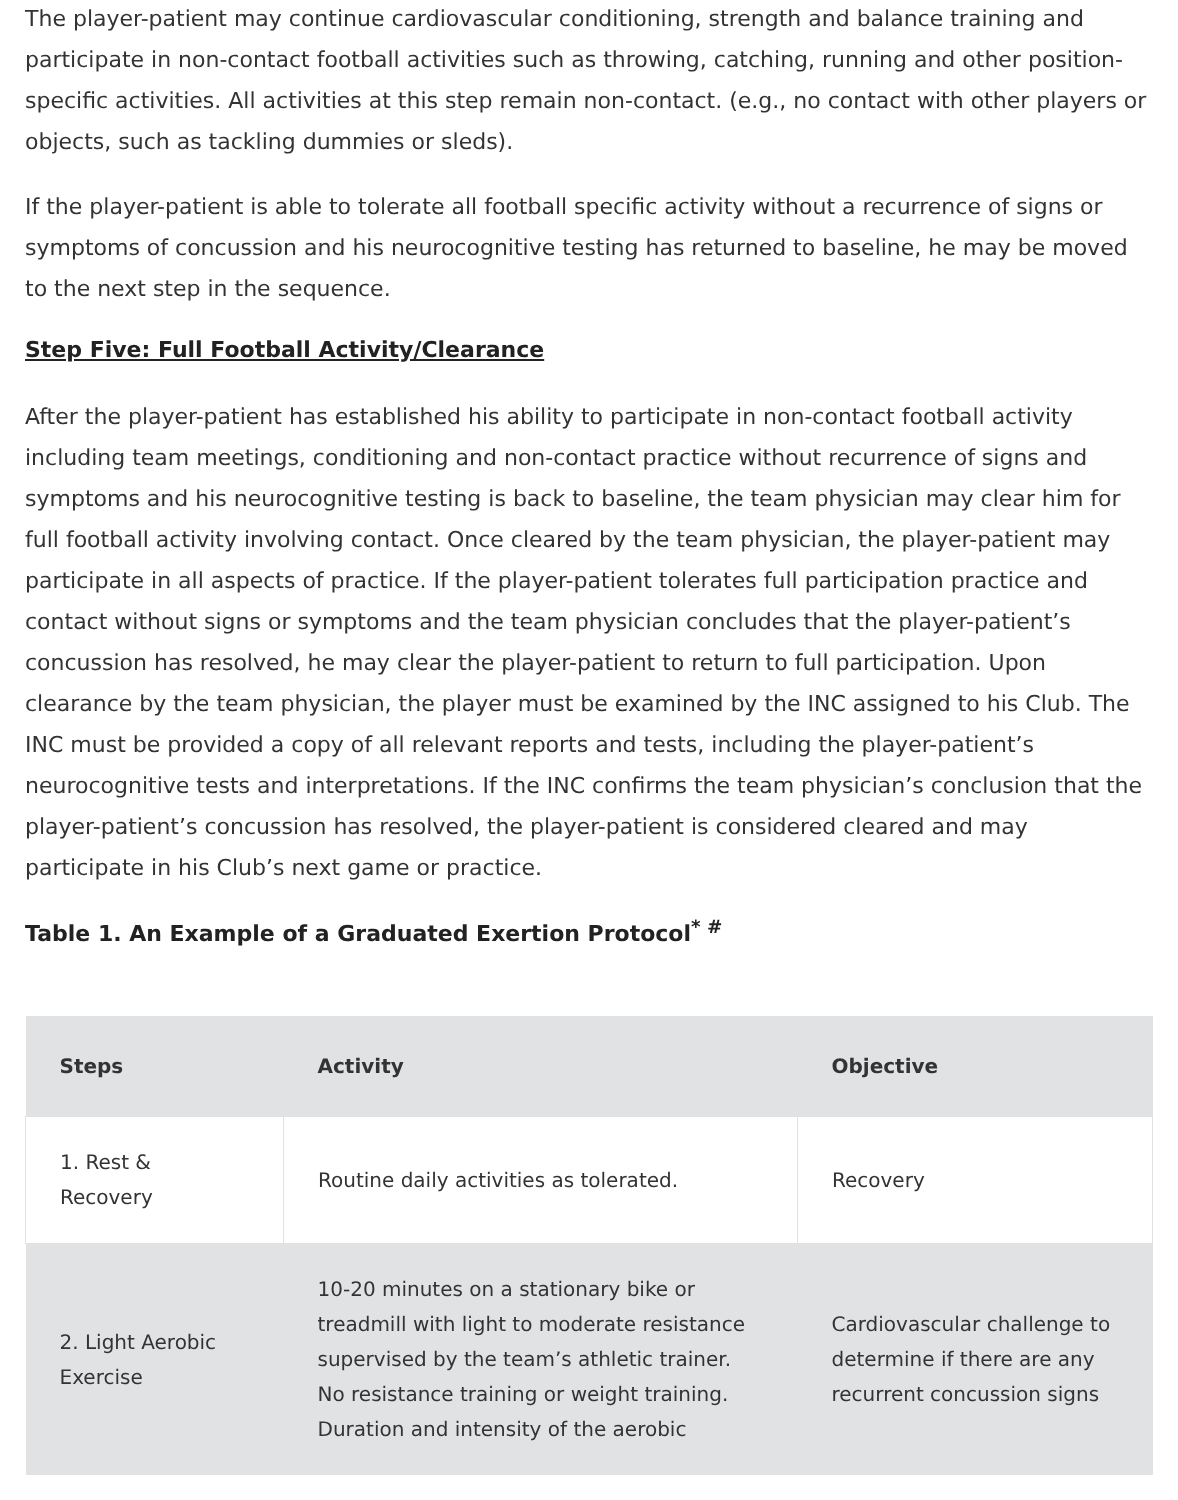The player-patient may continue cardiovascular conditioning, strength and balance training and participate in non-contact football activities such as throwing, catching, running and other position-specific activities. All activities at this step remain non-contact. (e.g., no contact with other players or objects, such as tackling dummies or sleds).
If the player-patient is able to tolerate all football specific activity without a recurrence of signs or symptoms of concussion and his neurocognitive testing has returned to baseline, he may be moved to the next step in the sequence.
Step Five: Full Football Activity/Clearance
After the player-patient has established his ability to participate in non-contact football activity including team meetings, conditioning and non-contact practice without recurrence of signs and symptoms and his neurocognitive testing is back to baseline, the team physician may clear him for full football activity involving contact. Once cleared by the team physician, the player-patient may participate in all aspects of practice. If the player-patient tolerates full participation practice and contact without signs or symptoms and the team physician concludes that the player-patient’s concussion has resolved, he may clear the player-patient to return to full participation. Upon clearance by the team physician, the player must be examined by the INC assigned to his Club. The INC must be provided a copy of all relevant reports and tests, including the player-patient’s neurocognitive tests and interpretations. If the INC confirms the team physician’s conclusion that the player-patient’s concussion has resolved, the player-patient is considered cleared and may participate in his Club’s next game or practice.
Table 1. An Example of a Graduated Exertion Protocol<sup>* #</sup>
| Steps | Activity | Objective |
| --- | --- | --- |
| 1. Rest & Recovery | Routine daily activities as tolerated. | Recovery |
| 2. Light Aerobic Exercise | 10-20 minutes on a stationary bike or treadmill with light to moderate resistance supervised by the team’s athletic trainer. No resistance training or weight training. Duration and intensity of the aerobic | Cardiovascular challenge to determine if there are any recurrent concussion signs |